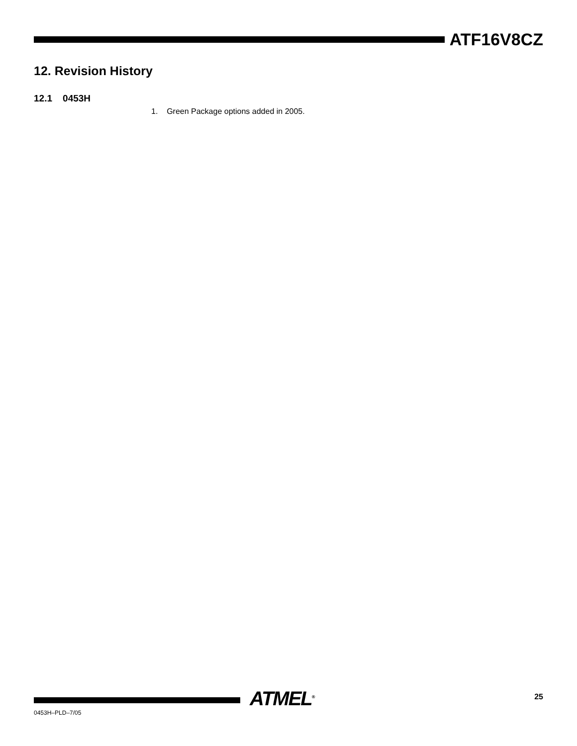ATF16V8CZ
12. Revision History
12.1 0453H
1. Green Package options added in 2005.
ATMEL<sup>®</sup> 25
0453H–PLD–7/05